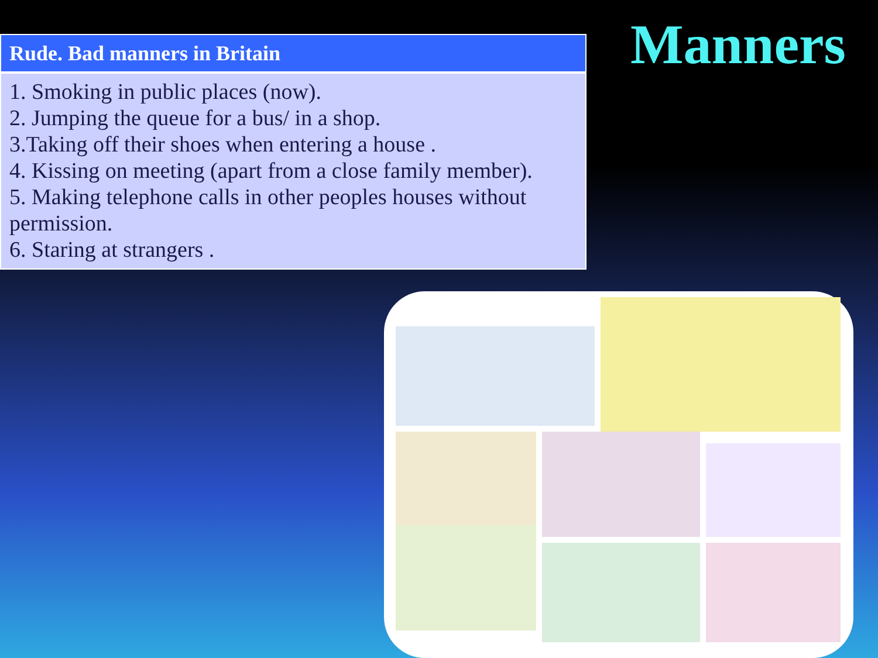Rude. Bad manners in Britain
1. Smoking in public places (now).
2. Jumping the queue for a bus/ in a shop.
3.Taking off their shoes when entering a house .
4. Kissing on meeting (apart from a close family member).
5. Making telephone calls in other peoples houses without permission.
6. Staring at strangers .
Manners